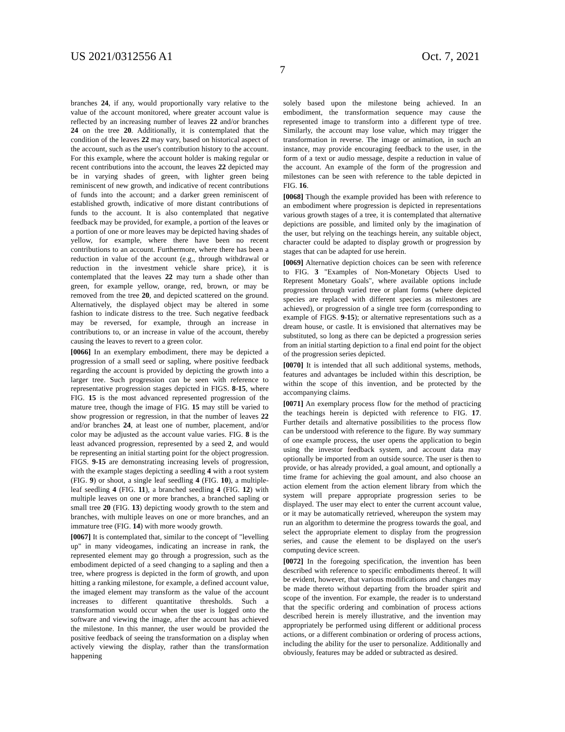US 2021/0312556 A1 Oct. 7, 2021
7
branches 24, if any, would proportionally vary relative to the value of the account monitored, where greater account value is reflected by an increasing number of leaves 22 and/or branches 24 on the tree 20. Additionally, it is contemplated that the condition of the leaves 22 may vary, based on historical aspect of the account, such as the user's contribution history to the account. For this example, where the account holder is making regular or recent contributions into the account, the leaves 22 depicted may be in varying shades of green, with lighter green being reminiscent of new growth, and indicative of recent contributions of funds into the account; and a darker green reminiscent of established growth, indicative of more distant contributions of funds to the account. It is also contemplated that negative feedback may be provided, for example, a portion of the leaves or a portion of one or more leaves may be depicted having shades of yellow, for example, where there have been no recent contributions to an account. Furthermore, where there has been a reduction in value of the account (e.g., through withdrawal or reduction in the investment vehicle share price), it is contemplated that the leaves 22 may turn a shade other than green, for example yellow, orange, red, brown, or may be removed from the tree 20, and depicted scattered on the ground. Alternatively, the displayed object may be altered in some fashion to indicate distress to the tree. Such negative feedback may be reversed, for example, through an increase in contributions to, or an increase in value of the account, thereby causing the leaves to revert to a green color.
[0066] In an exemplary embodiment, there may be depicted a progression of a small seed or sapling, where positive feedback regarding the account is provided by depicting the growth into a larger tree. Such progression can be seen with reference to representative progression stages depicted in FIGS. 8-15, where FIG. 15 is the most advanced represented progression of the mature tree, though the image of FIG. 15 may still be varied to show progression or regression, in that the number of leaves 22 and/or branches 24, at least one of number, placement, and/or color may be adjusted as the account value varies. FIG. 8 is the least advanced progression, represented by a seed 2, and would be representing an initial starting point for the object progression. FIGS. 9-15 are demonstrating increasing levels of progression, with the example stages depicting a seedling 4 with a root system (FIG. 9) or shoot, a single leaf seedling 4 (FIG. 10), a multiple-leaf seedling 4 (FIG. 11), a branched seedling 4 (FIG. 12) with multiple leaves on one or more branches, a branched sapling or small tree 20 (FIG. 13) depicting woody growth to the stem and branches, with multiple leaves on one or more branches, and an immature tree (FIG. 14) with more woody growth.
[0067] It is contemplated that, similar to the concept of "levelling up" in many videogames, indicating an increase in rank, the represented element may go through a progression, such as the embodiment depicted of a seed changing to a sapling and then a tree, where progress is depicted in the form of growth, and upon hitting a ranking milestone, for example, a defined account value, the imaged element may transform as the value of the account increases to different quantitative thresholds. Such a transformation would occur when the user is logged onto the software and viewing the image, after the account has achieved the milestone. In this manner, the user would be provided the positive feedback of seeing the transformation on a display when actively viewing the display, rather than the transformation happening
solely based upon the milestone being achieved. In an embodiment, the transformation sequence may cause the represented image to transform into a different type of tree. Similarly, the account may lose value, which may trigger the transformation in reverse. The image or animation, in such an instance, may provide encouraging feedback to the user, in the form of a text or audio message, despite a reduction in value of the account. An example of the form of the progression and milestones can be seen with reference to the table depicted in FIG. 16.
[0068] Though the example provided has been with reference to an embodiment where progression is depicted in representations various growth stages of a tree, it is contemplated that alternative depictions are possible, and limited only by the imagination of the user, but relying on the teachings herein, any suitable object, character could be adapted to display growth or progression by stages that can be adapted for use herein.
[0069] Alternative depiction choices can be seen with reference to FIG. 3 "Examples of Non-Monetary Objects Used to Represent Monetary Goals", where available options include progression through varied tree or plant forms (where depicted species are replaced with different species as milestones are achieved), or progression of a single tree form (corresponding to example of FIGS. 9-15); or alternative representations such as a dream house, or castle. It is envisioned that alternatives may be substituted, so long as there can be depicted a progression series from an initial starting depiction to a final end point for the object of the progression series depicted.
[0070] It is intended that all such additional systems, methods, features and advantages be included within this description, be within the scope of this invention, and be protected by the accompanying claims.
[0071] An exemplary process flow for the method of practicing the teachings herein is depicted with reference to FIG. 17. Further details and alternative possibilities to the process flow can be understood with reference to the figure. By way summary of one example process, the user opens the application to begin using the investor feedback system, and account data may optionally be imported from an outside source. The user is then to provide, or has already provided, a goal amount, and optionally a time frame for achieving the goal amount, and also choose an action element from the action element library from which the system will prepare appropriate progression series to be displayed. The user may elect to enter the current account value, or it may be automatically retrieved, whereupon the system may run an algorithm to determine the progress towards the goal, and select the appropriate element to display from the progression series, and cause the element to be displayed on the user's computing device screen.
[0072] In the foregoing specification, the invention has been described with reference to specific embodiments thereof. It will be evident, however, that various modifications and changes may be made thereto without departing from the broader spirit and scope of the invention. For example, the reader is to understand that the specific ordering and combination of process actions described herein is merely illustrative, and the invention may appropriately be performed using different or additional process actions, or a different combination or ordering of process actions, including the ability for the user to personalize. Additionally and obviously, features may be added or subtracted as desired.